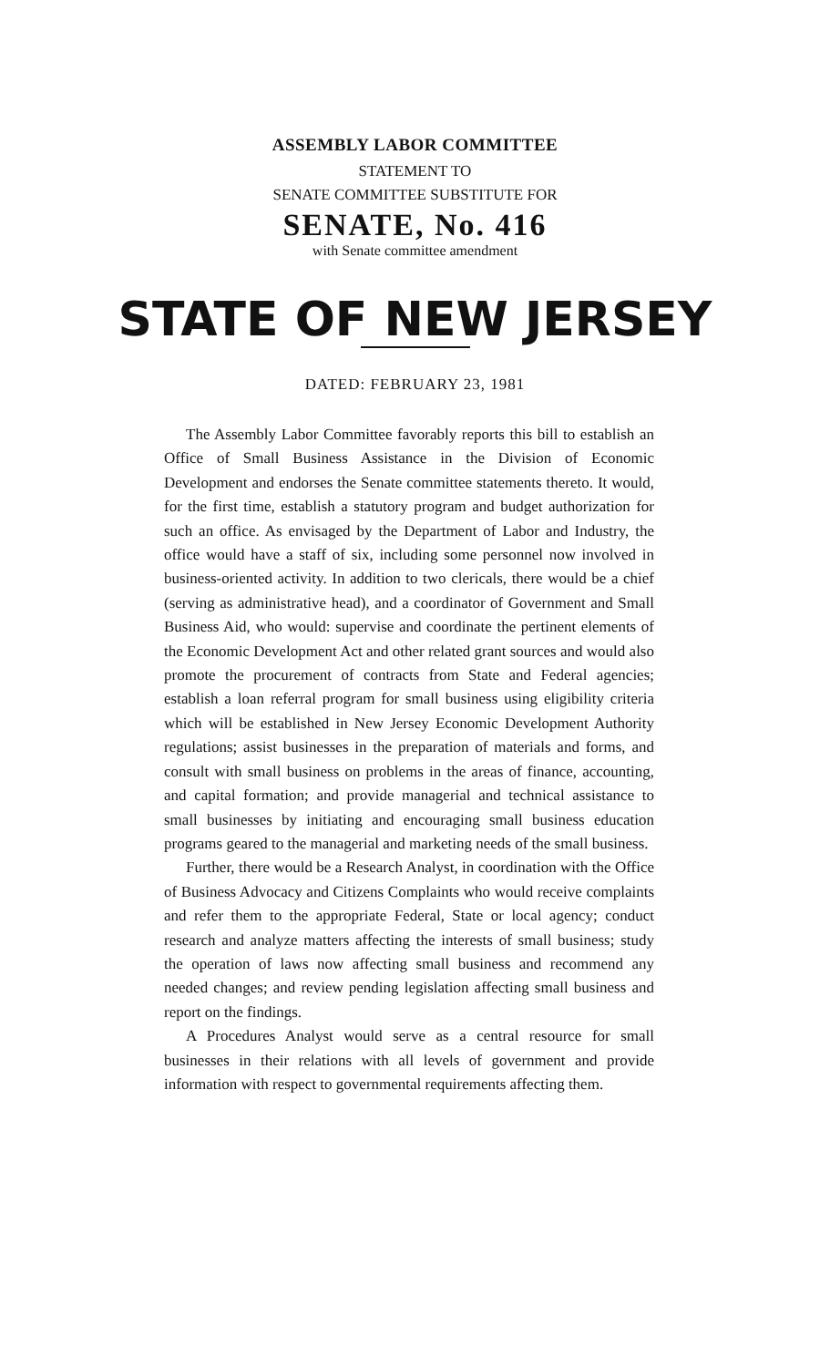ASSEMBLY LABOR COMMITTEE
STATEMENT TO
SENATE COMMITTEE SUBSTITUTE FOR
SENATE, No. 416
with Senate committee amendment
STATE OF NEW JERSEY
DATED: FEBRUARY 23, 1981
The Assembly Labor Committee favorably reports this bill to establish an Office of Small Business Assistance in the Division of Economic Development and endorses the Senate committee statements thereto. It would, for the first time, establish a statutory program and budget authorization for such an office. As envisaged by the Department of Labor and Industry, the office would have a staff of six, including some personnel now involved in business-oriented activity. In addition to two clericals, there would be a chief (serving as administrative head), and a coordinator of Government and Small Business Aid, who would: supervise and coordinate the pertinent elements of the Economic Development Act and other related grant sources and would also promote the procurement of contracts from State and Federal agencies; establish a loan referral program for small business using eligibility criteria which will be established in New Jersey Economic Development Authority regulations; assist businesses in the preparation of materials and forms, and consult with small business on problems in the areas of finance, accounting, and capital formation; and provide managerial and technical assistance to small businesses by initiating and encouraging small business education programs geared to the managerial and marketing needs of the small business.
Further, there would be a Research Analyst, in coordination with the Office of Business Advocacy and Citizens Complaints who would receive complaints and refer them to the appropriate Federal, State or local agency; conduct research and analyze matters affecting the interests of small business; study the operation of laws now affecting small business and recommend any needed changes; and review pending legislation affecting small business and report on the findings.
A Procedures Analyst would serve as a central resource for small businesses in their relations with all levels of government and provide information with respect to governmental requirements affecting them.